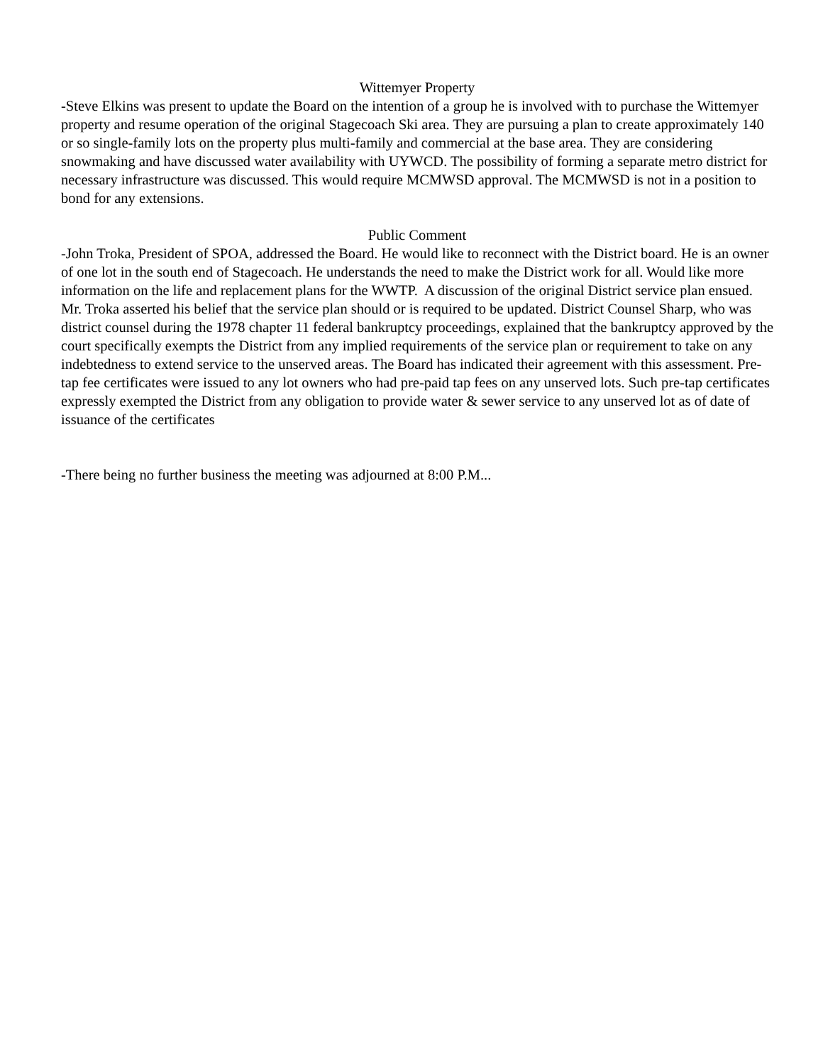Wittemyer Property
-Steve Elkins was present to update the Board on the intention of a group he is involved with to purchase the Wittemyer property and resume operation of the original Stagecoach Ski area. They are pursuing a plan to create approximately 140 or so single-family lots on the property plus multi-family and commercial at the base area. They are considering snowmaking and have discussed water availability with UYWCD. The possibility of forming a separate metro district for necessary infrastructure was discussed. This would require MCMWSD approval. The MCMWSD is not in a position to bond for any extensions.
Public Comment
-John Troka, President of SPOA, addressed the Board. He would like to reconnect with the District board. He is an owner of one lot in the south end of Stagecoach. He understands the need to make the District work for all. Would like more information on the life and replacement plans for the WWTP. A discussion of the original District service plan ensued. Mr. Troka asserted his belief that the service plan should or is required to be updated. District Counsel Sharp, who was district counsel during the 1978 chapter 11 federal bankruptcy proceedings, explained that the bankruptcy approved by the court specifically exempts the District from any implied requirements of the service plan or requirement to take on any indebtedness to extend service to the unserved areas. The Board has indicated their agreement with this assessment. Pre-tap fee certificates were issued to any lot owners who had pre-paid tap fees on any unserved lots. Such pre-tap certificates expressly exempted the District from any obligation to provide water & sewer service to any unserved lot as of date of issuance of the certificates
-There being no further business the meeting was adjourned at 8:00 P.M...